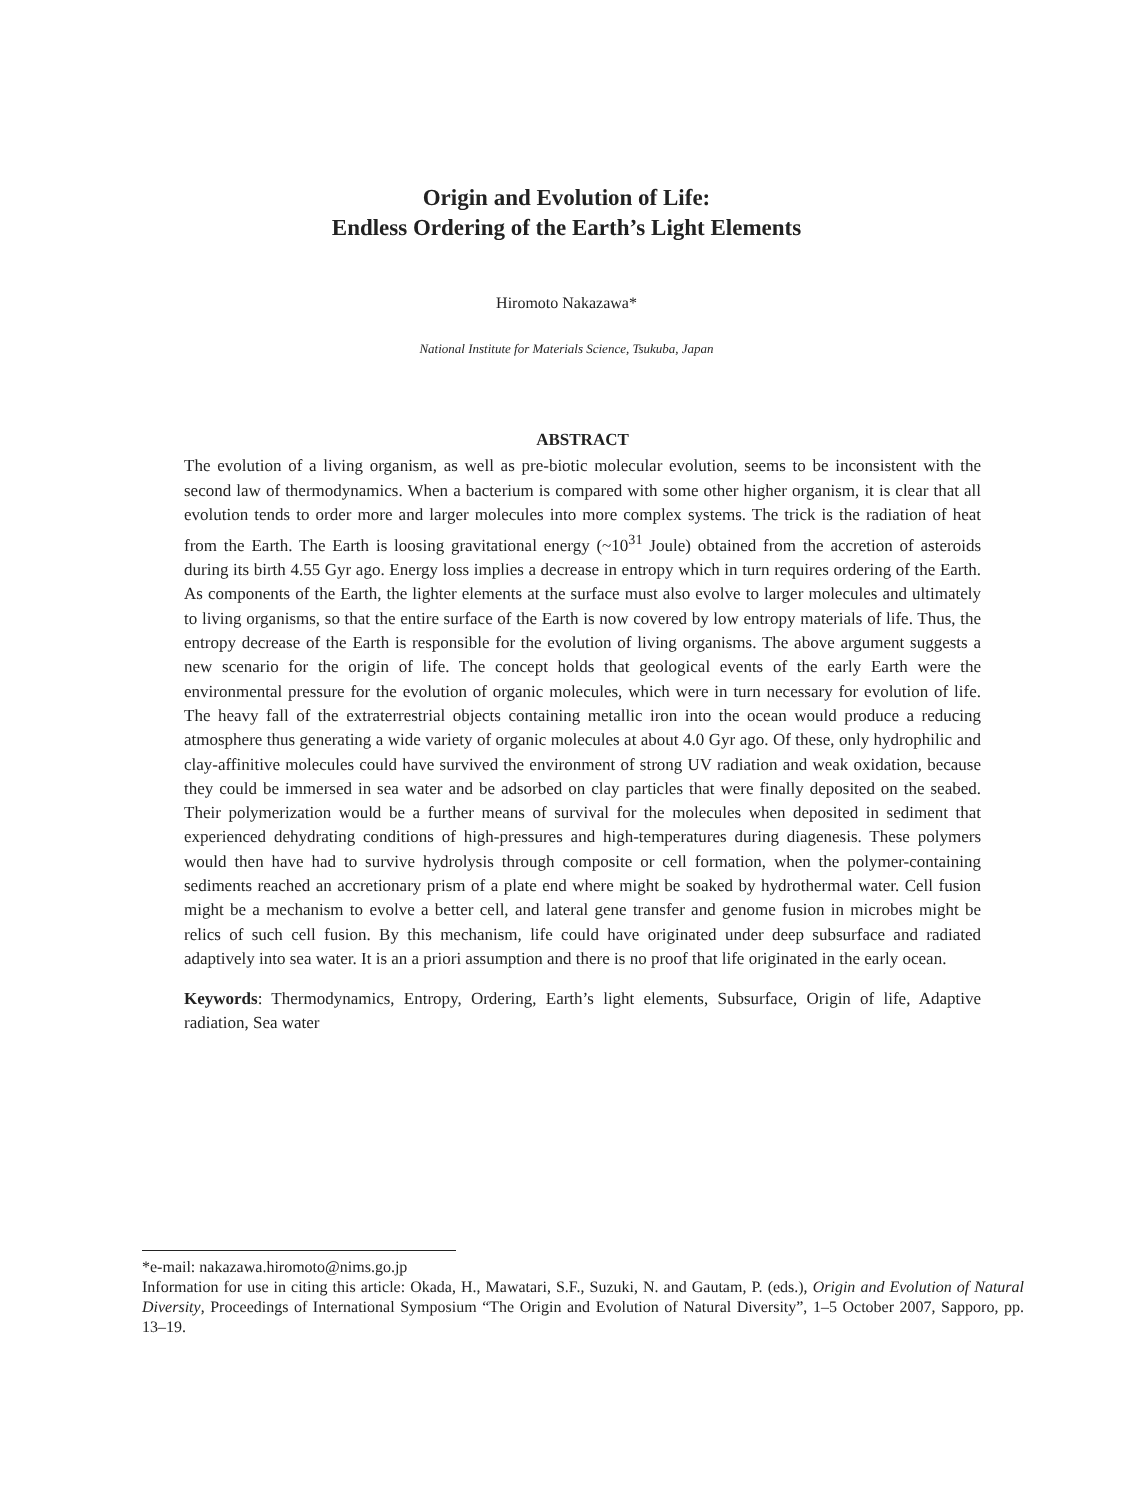Origin and Evolution of Life:
Endless Ordering of the Earth’s Light Elements
Hiromoto Nakazawa*
National Institute for Materials Science, Tsukuba, Japan
ABSTRACT
The evolution of a living organism, as well as pre-biotic molecular evolution, seems to be inconsistent with the second law of thermodynamics. When a bacterium is compared with some other higher organism, it is clear that all evolution tends to order more and larger molecules into more complex systems. The trick is the radiation of heat from the Earth. The Earth is loosing gravitational energy (~10<sup>31</sup> Joule) obtained from the accretion of asteroids during its birth 4.55 Gyr ago. Energy loss implies a decrease in entropy which in turn requires ordering of the Earth. As components of the Earth, the lighter elements at the surface must also evolve to larger molecules and ultimately to living organisms, so that the entire surface of the Earth is now covered by low entropy materials of life. Thus, the entropy decrease of the Earth is responsible for the evolution of living organisms. The above argument suggests a new scenario for the origin of life. The concept holds that geological events of the early Earth were the environmental pressure for the evolution of organic molecules, which were in turn necessary for evolution of life. The heavy fall of the extraterrestrial objects containing metallic iron into the ocean would produce a reducing atmosphere thus generating a wide variety of organic molecules at about 4.0 Gyr ago. Of these, only hydrophilic and clay-affinitive molecules could have survived the environment of strong UV radiation and weak oxidation, because they could be immersed in sea water and be adsorbed on clay particles that were finally deposited on the seabed. Their polymerization would be a further means of survival for the molecules when deposited in sediment that experienced dehydrating conditions of high-pressures and high-temperatures during diagenesis. These polymers would then have had to survive hydrolysis through composite or cell formation, when the polymer-containing sediments reached an accretionary prism of a plate end where might be soaked by hydrothermal water. Cell fusion might be a mechanism to evolve a better cell, and lateral gene transfer and genome fusion in microbes might be relics of such cell fusion. By this mechanism, life could have originated under deep subsurface and radiated adaptively into sea water. It is an a priori assumption and there is no proof that life originated in the early ocean.
Keywords: Thermodynamics, Entropy, Ordering, Earth’s light elements, Subsurface, Origin of life, Adaptive radiation, Sea water
*e-mail: nakazawa.hiromoto@nims.go.jp
Information for use in citing this article: Okada, H., Mawatari, S.F., Suzuki, N. and Gautam, P. (eds.), Origin and Evolution of Natural Diversity, Proceedings of International Symposium “The Origin and Evolution of Natural Diversity”, 1–5 October 2007, Sapporo, pp. 13–19.